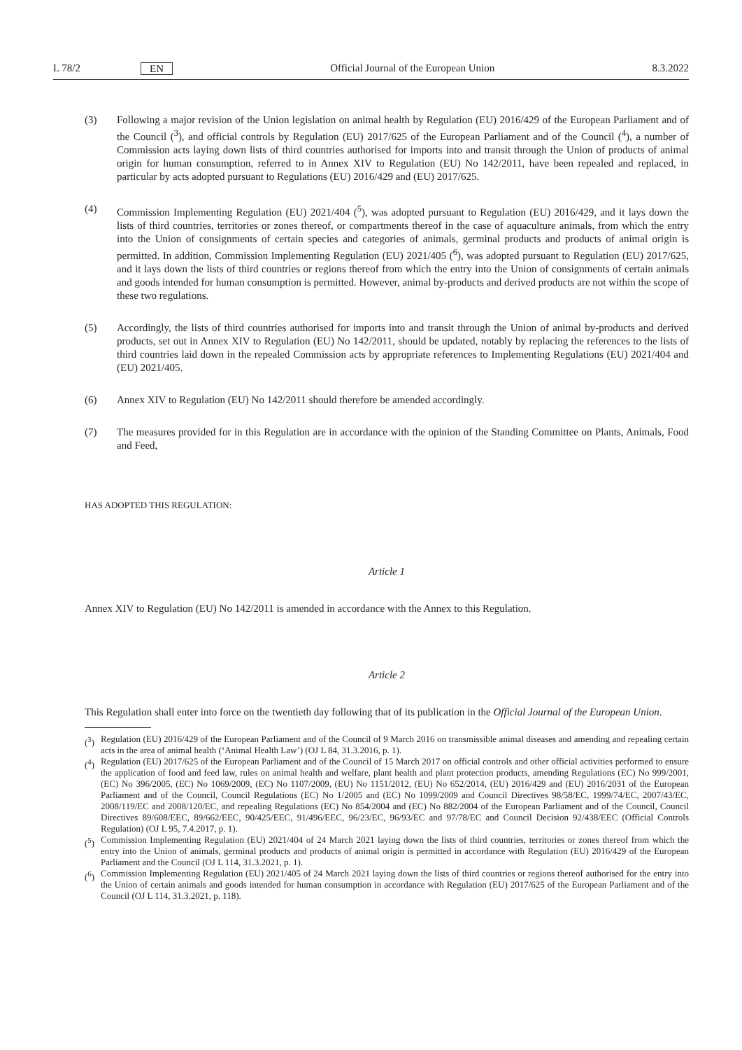L 78/2 EN Official Journal of the European Union 8.3.2022
(3) Following a major revision of the Union legislation on animal health by Regulation (EU) 2016/429 of the European Parliament and of the Council (<sup>3</sup>), and official controls by Regulation (EU) 2017/625 of the European Parliament and of the Council (<sup>4</sup>), a number of Commission acts laying down lists of third countries authorised for imports into and transit through the Union of products of animal origin for human consumption, referred to in Annex XIV to Regulation (EU) No 142/2011, have been repealed and replaced, in particular by acts adopted pursuant to Regulations (EU) 2016/429 and (EU) 2017/625.
(4) Commission Implementing Regulation (EU) 2021/404 (<sup>5</sup>), was adopted pursuant to Regulation (EU) 2016/429, and it lays down the lists of third countries, territories or zones thereof, or compartments thereof in the case of aquaculture animals, from which the entry into the Union of consignments of certain species and categories of animals, germinal products and products of animal origin is permitted. In addition, Commission Implementing Regulation (EU) 2021/405 (<sup>6</sup>), was adopted pursuant to Regulation (EU) 2017/625, and it lays down the lists of third countries or regions thereof from which the entry into the Union of consignments of certain animals and goods intended for human consumption is permitted. However, animal by-products and derived products are not within the scope of these two regulations.
(5) Accordingly, the lists of third countries authorised for imports into and transit through the Union of animal by-products and derived products, set out in Annex XIV to Regulation (EU) No 142/2011, should be updated, notably by replacing the references to the lists of third countries laid down in the repealed Commission acts by appropriate references to Implementing Regulations (EU) 2021/404 and (EU) 2021/405.
(6) Annex XIV to Regulation (EU) No 142/2011 should therefore be amended accordingly.
(7) The measures provided for in this Regulation are in accordance with the opinion of the Standing Committee on Plants, Animals, Food and Feed,
HAS ADOPTED THIS REGULATION:
Article 1
Annex XIV to Regulation (EU) No 142/2011 is amended in accordance with the Annex to this Regulation.
Article 2
This Regulation shall enter into force on the twentieth day following that of its publication in the Official Journal of the European Union.
(<sup>3</sup>) Regulation (EU) 2016/429 of the European Parliament and of the Council of 9 March 2016 on transmissible animal diseases and amending and repealing certain acts in the area of animal health (‘Animal Health Law’) (OJ L 84, 31.3.2016, p. 1).
(<sup>4</sup>) Regulation (EU) 2017/625 of the European Parliament and of the Council of 15 March 2017 on official controls and other official activities performed to ensure the application of food and feed law, rules on animal health and welfare, plant health and plant protection products, amending Regulations (EC) No 999/2001, (EC) No 396/2005, (EC) No 1069/2009, (EC) No 1107/2009, (EU) No 1151/2012, (EU) No 652/2014, (EU) 2016/429 and (EU) 2016/2031 of the European Parliament and of the Council, Council Regulations (EC) No 1/2005 and (EC) No 1099/2009 and Council Directives 98/58/EC, 1999/74/EC, 2007/43/EC, 2008/119/EC and 2008/120/EC, and repealing Regulations (EC) No 854/2004 and (EC) No 882/2004 of the European Parliament and of the Council, Council Directives 89/608/EEC, 89/662/EEC, 90/425/EEC, 91/496/EEC, 96/23/EC, 96/93/EC and 97/78/EC and Council Decision 92/438/EEC (Official Controls Regulation) (OJ L 95, 7.4.2017, p. 1).
(<sup>5</sup>) Commission Implementing Regulation (EU) 2021/404 of 24 March 2021 laying down the lists of third countries, territories or zones thereof from which the entry into the Union of animals, germinal products and products of animal origin is permitted in accordance with Regulation (EU) 2016/429 of the European Parliament and the Council (OJ L 114, 31.3.2021, p. 1).
(<sup>6</sup>) Commission Implementing Regulation (EU) 2021/405 of 24 March 2021 laying down the lists of third countries or regions thereof authorised for the entry into the Union of certain animals and goods intended for human consumption in accordance with Regulation (EU) 2017/625 of the European Parliament and of the Council (OJ L 114, 31.3.2021, p. 118).